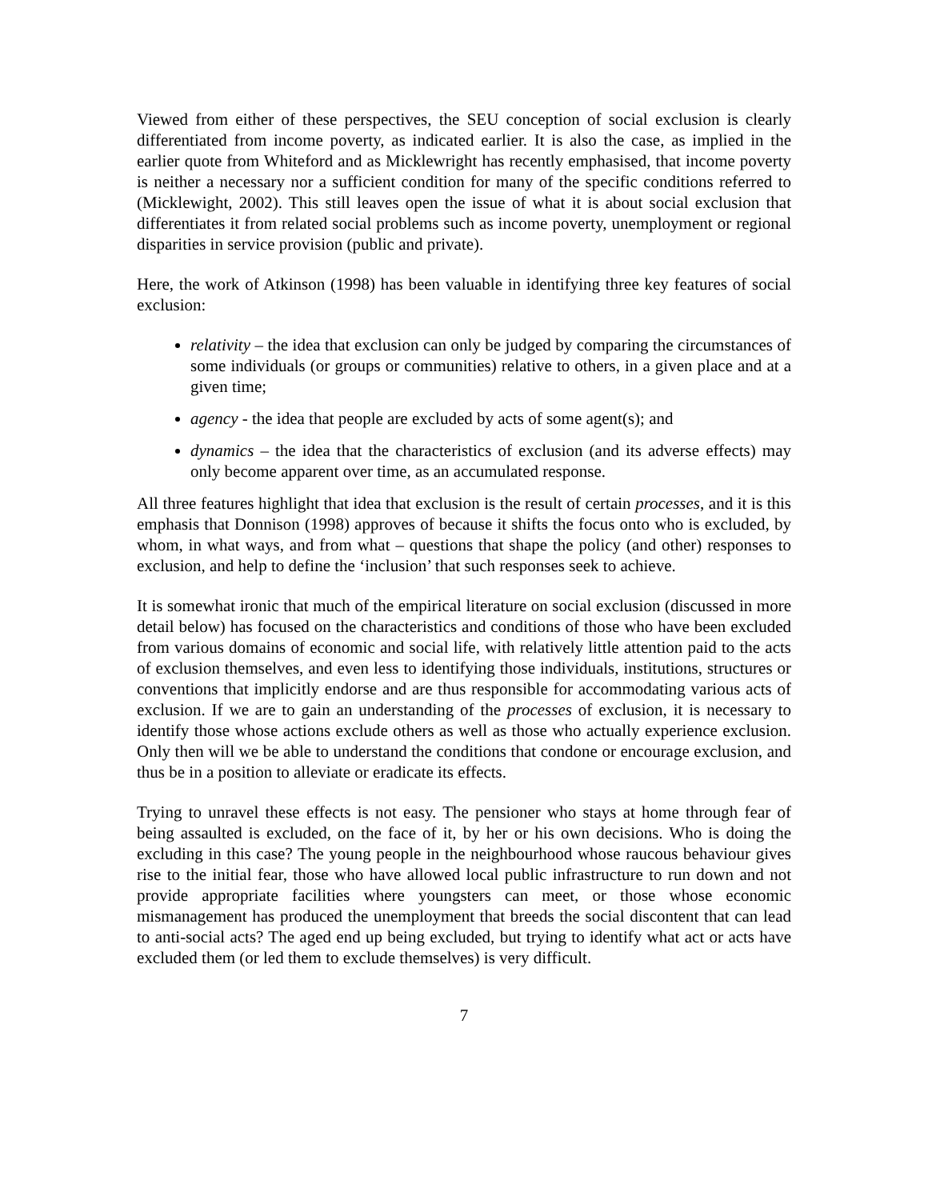Viewed from either of these perspectives, the SEU conception of social exclusion is clearly differentiated from income poverty, as indicated earlier. It is also the case, as implied in the earlier quote from Whiteford and as Micklewright has recently emphasised, that income poverty is neither a necessary nor a sufficient condition for many of the specific conditions referred to (Micklewight, 2002). This still leaves open the issue of what it is about social exclusion that differentiates it from related social problems such as income poverty, unemployment or regional disparities in service provision (public and private).
Here, the work of Atkinson (1998) has been valuable in identifying three key features of social exclusion:
relativity – the idea that exclusion can only be judged by comparing the circumstances of some individuals (or groups or communities) relative to others, in a given place and at a given time;
agency - the idea that people are excluded by acts of some agent(s); and
dynamics – the idea that the characteristics of exclusion (and its adverse effects) may only become apparent over time, as an accumulated response.
All three features highlight that idea that exclusion is the result of certain processes, and it is this emphasis that Donnison (1998) approves of because it shifts the focus onto who is excluded, by whom, in what ways, and from what – questions that shape the policy (and other) responses to exclusion, and help to define the ‘inclusion’ that such responses seek to achieve.
It is somewhat ironic that much of the empirical literature on social exclusion (discussed in more detail below) has focused on the characteristics and conditions of those who have been excluded from various domains of economic and social life, with relatively little attention paid to the acts of exclusion themselves, and even less to identifying those individuals, institutions, structures or conventions that implicitly endorse and are thus responsible for accommodating various acts of exclusion. If we are to gain an understanding of the processes of exclusion, it is necessary to identify those whose actions exclude others as well as those who actually experience exclusion. Only then will we be able to understand the conditions that condone or encourage exclusion, and thus be in a position to alleviate or eradicate its effects.
Trying to unravel these effects is not easy. The pensioner who stays at home through fear of being assaulted is excluded, on the face of it, by her or his own decisions. Who is doing the excluding in this case? The young people in the neighbourhood whose raucous behaviour gives rise to the initial fear, those who have allowed local public infrastructure to run down and not provide appropriate facilities where youngsters can meet, or those whose economic mismanagement has produced the unemployment that breeds the social discontent that can lead to anti-social acts? The aged end up being excluded, but trying to identify what act or acts have excluded them (or led them to exclude themselves) is very difficult.
7